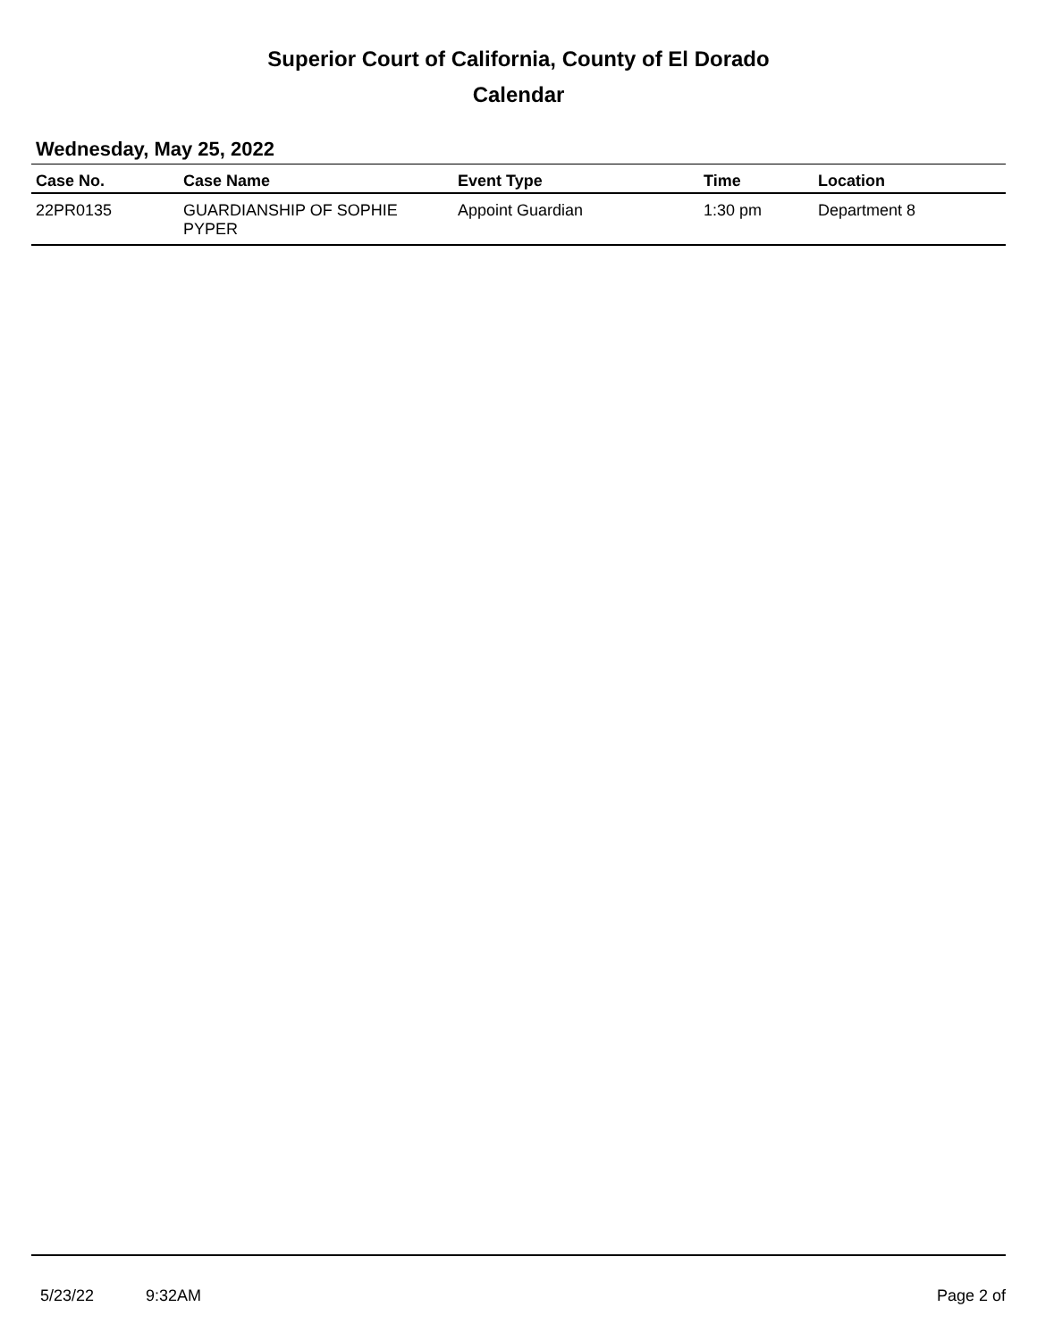Superior Court of California, County of El Dorado
Calendar
Wednesday, May 25, 2022
| Case No. | Case Name | Event Type | Time | Location |
| --- | --- | --- | --- | --- |
| 22PR0135 | GUARDIANSHIP OF SOPHIE PYPER | Appoint Guardian | 1:30 pm | Department 8 |
5/23/22 9:32AM Page 2 of